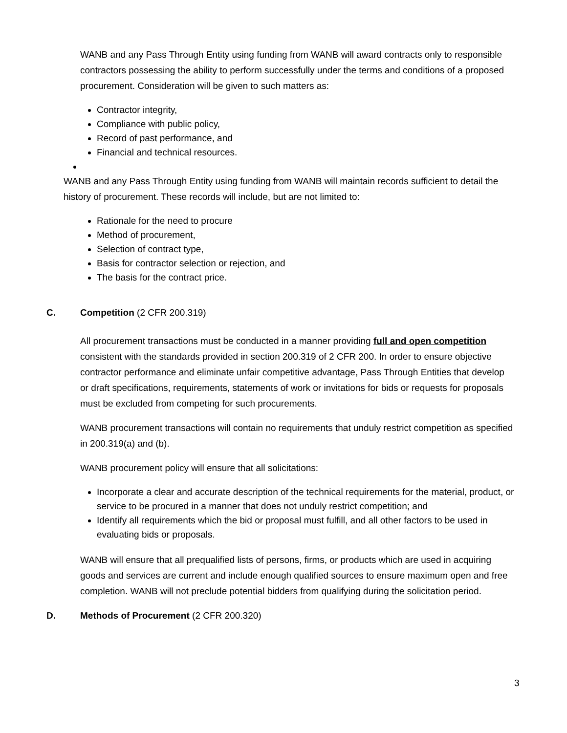WANB and any Pass Through Entity using funding from WANB will award contracts only to responsible contractors possessing the ability to perform successfully under the terms and conditions of a proposed procurement. Consideration will be given to such matters as:
Contractor integrity,
Compliance with public policy,
Record of past performance, and
Financial and technical resources.
WANB and any Pass Through Entity using funding from WANB will maintain records sufficient to detail the history of procurement. These records will include, but are not limited to:
Rationale for the need to procure
Method of procurement,
Selection of contract type,
Basis for contractor selection or rejection, and
The basis for the contract price.
C. Competition (2 CFR 200.319)
All procurement transactions must be conducted in a manner providing full and open competition consistent with the standards provided in section 200.319 of 2 CFR 200. In order to ensure objective contractor performance and eliminate unfair competitive advantage, Pass Through Entities that develop or draft specifications, requirements, statements of work or invitations for bids or requests for proposals must be excluded from competing for such procurements.
WANB procurement transactions will contain no requirements that unduly restrict competition as specified in 200.319(a) and (b).
WANB procurement policy will ensure that all solicitations:
Incorporate a clear and accurate description of the technical requirements for the material, product, or service to be procured in a manner that does not unduly restrict competition; and
Identify all requirements which the bid or proposal must fulfill, and all other factors to be used in evaluating bids or proposals.
WANB will ensure that all prequalified lists of persons, firms, or products which are used in acquiring goods and services are current and include enough qualified sources to ensure maximum open and free completion. WANB will not preclude potential bidders from qualifying during the solicitation period.
D. Methods of Procurement (2 CFR 200.320)
3